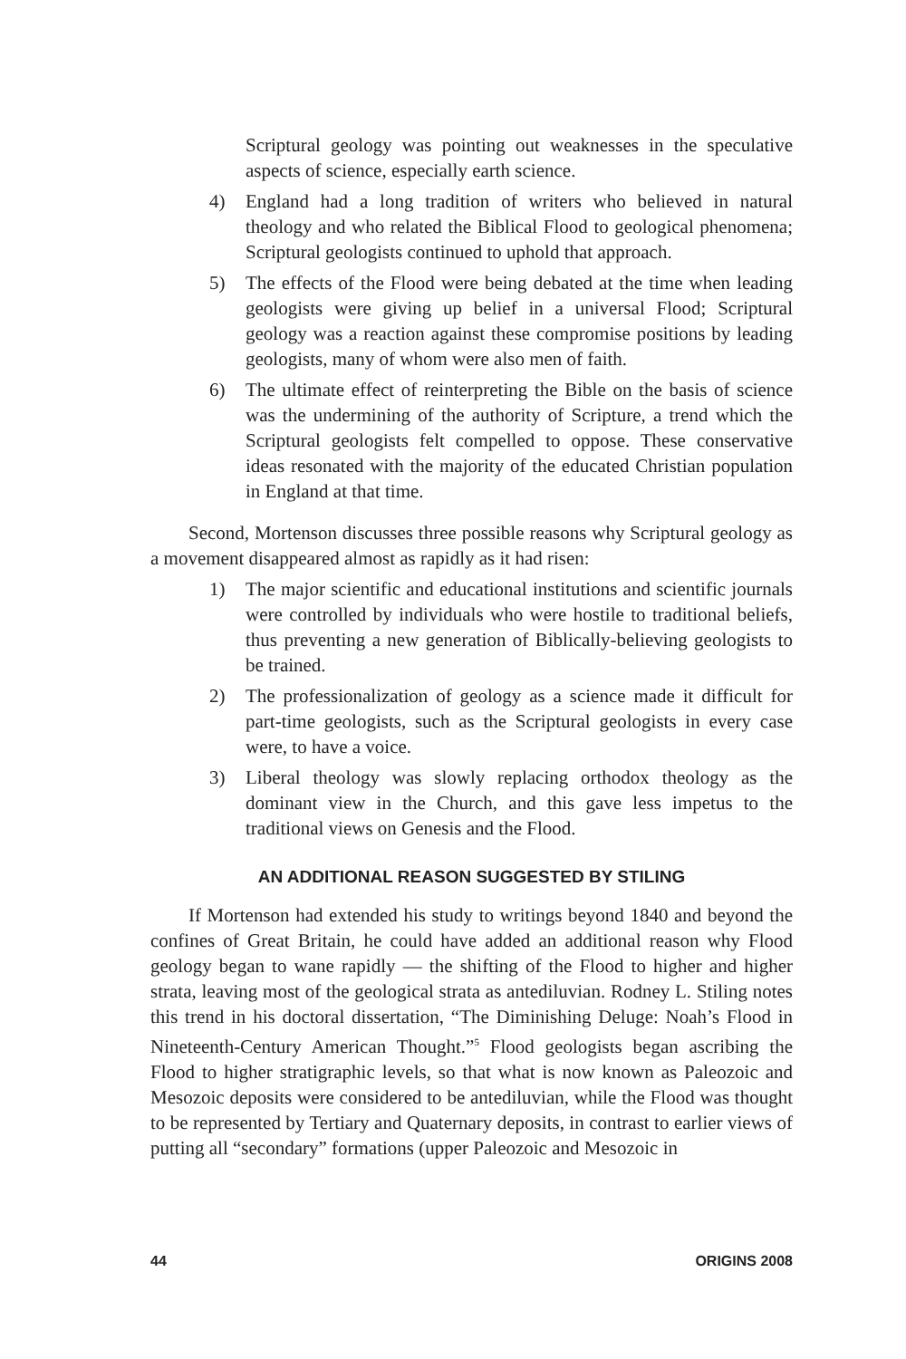Scriptural geology was pointing out weaknesses in the speculative aspects of science, especially earth science.
4) England had a long tradition of writers who believed in natural theology and who related the Biblical Flood to geological phenomena; Scriptural geologists continued to uphold that approach.
5) The effects of the Flood were being debated at the time when leading geologists were giving up belief in a universal Flood; Scriptural geology was a reaction against these compromise positions by leading geologists, many of whom were also men of faith.
6) The ultimate effect of reinterpreting the Bible on the basis of science was the undermining of the authority of Scripture, a trend which the Scriptural geologists felt compelled to oppose. These conservative ideas resonated with the majority of the educated Christian population in England at that time.
Second, Mortenson discusses three possible reasons why Scriptural geology as a movement disappeared almost as rapidly as it had risen:
1) The major scientific and educational institutions and scientific journals were controlled by individuals who were hostile to traditional beliefs, thus preventing a new generation of Biblically-believing geologists to be trained.
2) The professionalization of geology as a science made it difficult for part-time geologists, such as the Scriptural geologists in every case were, to have a voice.
3) Liberal theology was slowly replacing orthodox theology as the dominant view in the Church, and this gave less impetus to the traditional views on Genesis and the Flood.
AN ADDITIONAL REASON SUGGESTED BY STILING
If Mortenson had extended his study to writings beyond 1840 and beyond the confines of Great Britain, he could have added an additional reason why Flood geology began to wane rapidly — the shifting of the Flood to higher and higher strata, leaving most of the geological strata as antediluvian. Rodney L. Stiling notes this trend in his doctoral dissertation, “The Diminishing Deluge: Noah’s Flood in Nineteenth-Century American Thought.”<sup>5</sup> Flood geologists began ascribing the Flood to higher stratigraphic levels, so that what is now known as Paleozoic and Mesozoic deposits were considered to be antediluvian, while the Flood was thought to be represented by Tertiary and Quaternary deposits, in contrast to earlier views of putting all “secondary” formations (upper Paleozoic and Mesozoic in
44 ORIGINS 2008